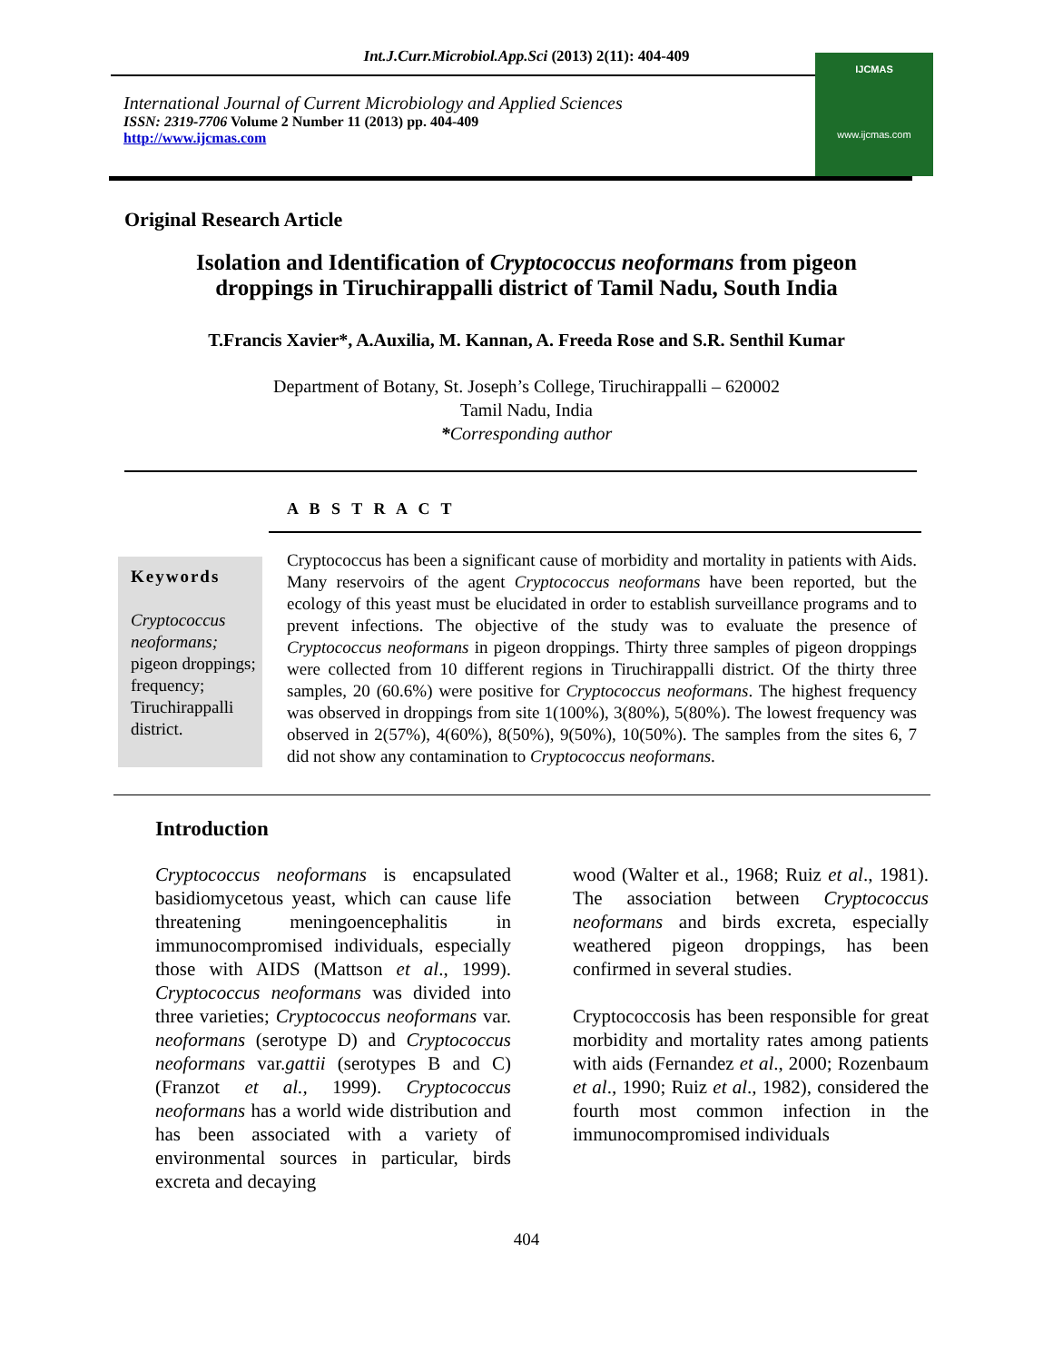Int.J.Curr.Microbiol.App.Sci (2013) 2(11): 404-409
International Journal of Current Microbiology and Applied Sciences
ISSN: 2319-7706 Volume 2 Number 11 (2013) pp. 404-409
http://www.ijcmas.com
IJCMAS
www.ijcmas.com
Original Research Article
Isolation and Identification of Cryptococcus neoformans from pigeon droppings in Tiruchirappalli district of Tamil Nadu, South India
T.Francis Xavier*, A.Auxilia, M. Kannan, A. Freeda Rose and S.R. Senthil Kumar
Department of Botany, St. Joseph’s College, Tiruchirappalli – 620002
Tamil Nadu, India
*Corresponding author
A B S T R A C T
Keywords
Cryptococcus neoformans; pigeon droppings; frequency; Tiruchirappalli district.
Cryptococcus has been a significant cause of morbidity and mortality in patients with Aids. Many reservoirs of the agent Cryptococcus neoformans have been reported, but the ecology of this yeast must be elucidated in order to establish surveillance programs and to prevent infections. The objective of the study was to evaluate the presence of Cryptococcus neoformans in pigeon droppings. Thirty three samples of pigeon droppings were collected from 10 different regions in Tiruchirappalli district. Of the thirty three samples, 20 (60.6%) were positive for Cryptococcus neoformans. The highest frequency was observed in droppings from site 1(100%), 3(80%), 5(80%). The lowest frequency was observed in 2(57%), 4(60%), 8(50%), 9(50%), 10(50%). The samples from the sites 6, 7 did not show any contamination to Cryptococcus neoformans.
Introduction
Cryptococcus neoformans is encapsulated basidiomycetous yeast, which can cause life threatening meningoencephalitis in immunocompromised individuals, especially those with AIDS (Mattson et al., 1999). Cryptococcus neoformans was divided into three varieties; Cryptococcus neoformans var. neoformans (serotype D) and Cryptococcus neoformans var.gattii (serotypes B and C) (Franzot et al., 1999). Cryptococcus neoformans has a world wide distribution and has been associated with a variety of environmental sources in particular, birds excreta and decaying
wood (Walter et al., 1968; Ruiz et al., 1981). The association between Cryptococcus neoformans and birds excreta, especially weathered pigeon droppings, has been confirmed in several studies.
Cryptococcosis has been responsible for great morbidity and mortality rates among patients with aids (Fernandez et al., 2000; Rozenbaum et al., 1990; Ruiz et al., 1982), considered the fourth most common infection in the immunocompromised individuals
404